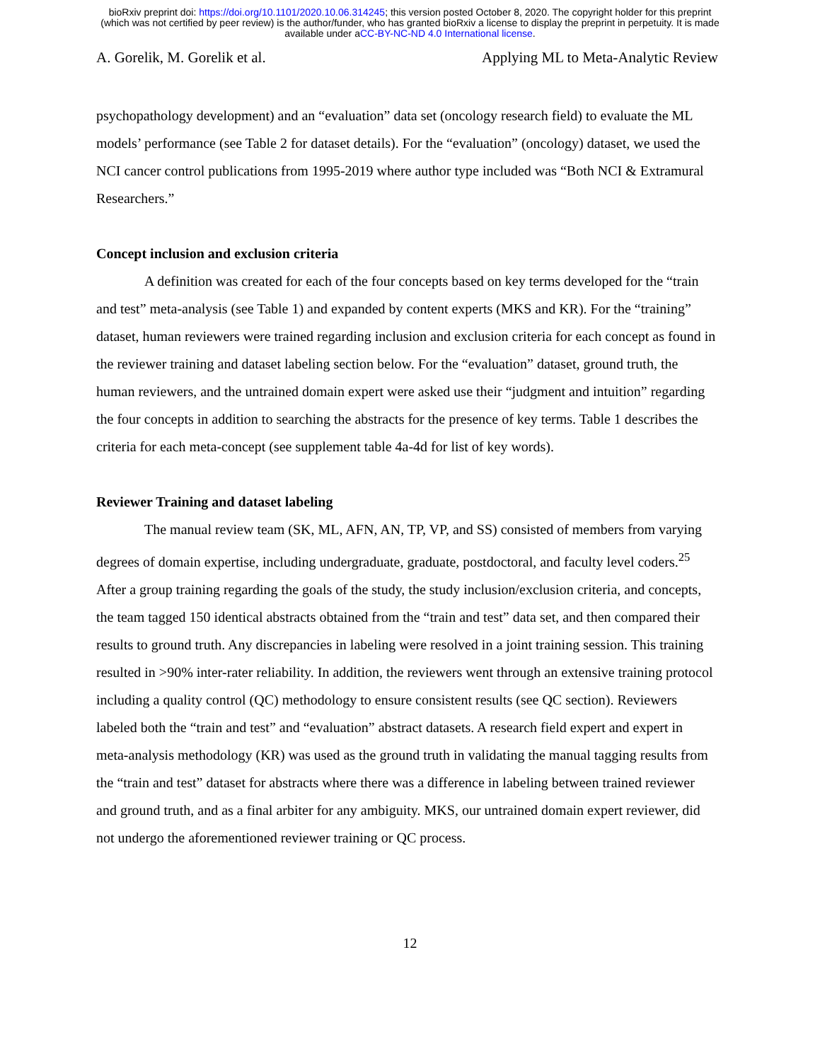bioRxiv preprint doi: https://doi.org/10.1101/2020.10.06.314245; this version posted October 8, 2020. The copyright holder for this preprint
(which was not certified by peer review) is the author/funder, who has granted bioRxiv a license to display the preprint in perpetuity. It is made
available under aCC-BY-NC-ND 4.0 International license.
A. Gorelik, M. Gorelik et al. Applying ML to Meta-Analytic Review
psychopathology development) and an “evaluation” data set (oncology research field) to evaluate the ML models’ performance (see Table 2 for dataset details). For the “evaluation” (oncology) dataset, we used the NCI cancer control publications from 1995-2019 where author type included was “Both NCI & Extramural Researchers.”
Concept inclusion and exclusion criteria
A definition was created for each of the four concepts based on key terms developed for the “train and test” meta-analysis (see Table 1) and expanded by content experts (MKS and KR). For the “training” dataset, human reviewers were trained regarding inclusion and exclusion criteria for each concept as found in the reviewer training and dataset labeling section below. For the “evaluation” dataset, ground truth, the human reviewers, and the untrained domain expert were asked use their “judgment and intuition” regarding the four concepts in addition to searching the abstracts for the presence of key terms. Table 1 describes the criteria for each meta-concept (see supplement table 4a-4d for list of key words).
Reviewer Training and dataset labeling
The manual review team (SK, ML, AFN, AN, TP, VP, and SS) consisted of members from varying degrees of domain expertise, including undergraduate, graduate, postdoctoral, and faculty level coders.<sup>25</sup> After a group training regarding the goals of the study, the study inclusion/exclusion criteria, and concepts, the team tagged 150 identical abstracts obtained from the “train and test” data set, and then compared their results to ground truth. Any discrepancies in labeling were resolved in a joint training session. This training resulted in >90% inter-rater reliability. In addition, the reviewers went through an extensive training protocol including a quality control (QC) methodology to ensure consistent results (see QC section). Reviewers labeled both the “train and test” and “evaluation” abstract datasets. A research field expert and expert in meta-analysis methodology (KR) was used as the ground truth in validating the manual tagging results from the “train and test” dataset for abstracts where there was a difference in labeling between trained reviewer and ground truth, and as a final arbiter for any ambiguity. MKS, our untrained domain expert reviewer, did not undergo the aforementioned reviewer training or QC process.
12